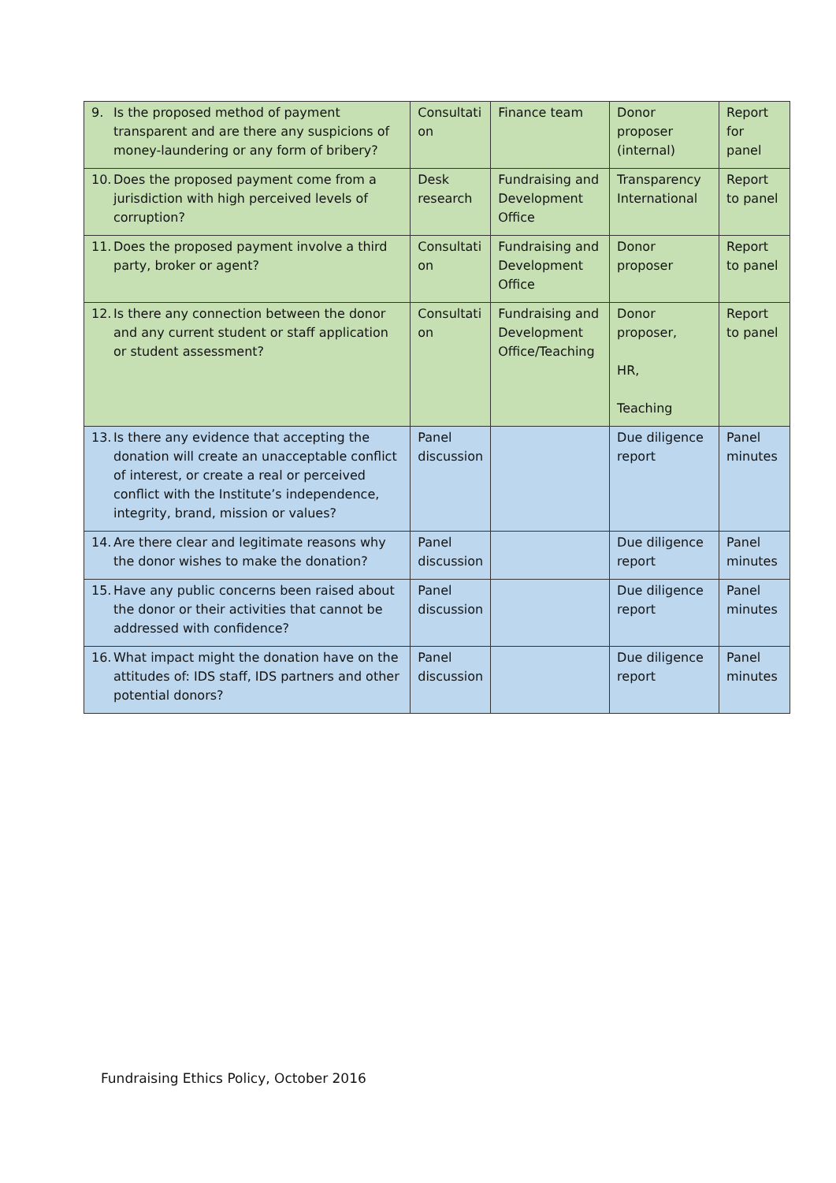| 9. Is the proposed method of payment transparent and are there any suspicions of money-laundering or any form of bribery? | Consultati on | Finance team | Donor proposer (internal) | Report for panel |
| 10. Does the proposed payment come from a jurisdiction with high perceived levels of corruption? | Desk research | Fundraising and Development Office | Transparency International | Report to panel |
| 11. Does the proposed payment involve a third party, broker or agent? | Consultati on | Fundraising and Development Office | Donor proposer | Report to panel |
| 12. Is there any connection between the donor and any current student or staff application or student assessment? | Consultati on | Fundraising and Development Office/Teaching | Donor proposer, HR, Teaching | Report to panel |
| 13. Is there any evidence that accepting the donation will create an unacceptable conflict of interest, or create a real or perceived conflict with the Institute’s independence, integrity, brand, mission or values? | Panel discussion | | Due diligence report | Panel minutes |
| 14. Are there clear and legitimate reasons why the donor wishes to make the donation? | Panel discussion | | Due diligence report | Panel minutes |
| 15. Have any public concerns been raised about the donor or their activities that cannot be addressed with confidence? | Panel discussion | | Due diligence report | Panel minutes |
| 16. What impact might the donation have on the attitudes of: IDS staff, IDS partners and other potential donors? | Panel discussion | | Due diligence report | Panel minutes |
Fundraising Ethics Policy, October 2016